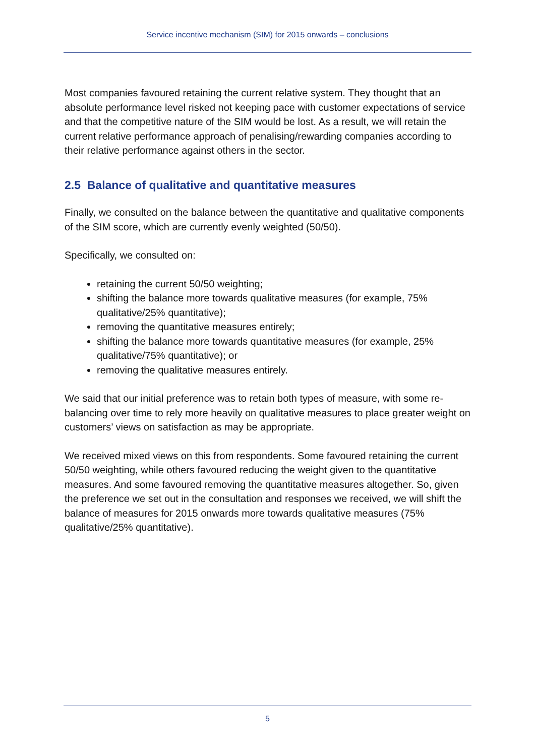Service incentive mechanism (SIM) for 2015 onwards – conclusions
Most companies favoured retaining the current relative system. They thought that an absolute performance level risked not keeping pace with customer expectations of service and that the competitive nature of the SIM would be lost. As a result, we will retain the current relative performance approach of penalising/rewarding companies according to their relative performance against others in the sector.
2.5 Balance of qualitative and quantitative measures
Finally, we consulted on the balance between the quantitative and qualitative components of the SIM score, which are currently evenly weighted (50/50).
Specifically, we consulted on:
retaining the current 50/50 weighting;
shifting the balance more towards qualitative measures (for example, 75% qualitative/25% quantitative);
removing the quantitative measures entirely;
shifting the balance more towards quantitative measures (for example, 25% qualitative/75% quantitative); or
removing the qualitative measures entirely.
We said that our initial preference was to retain both types of measure, with some re-balancing over time to rely more heavily on qualitative measures to place greater weight on customers’ views on satisfaction as may be appropriate.
We received mixed views on this from respondents. Some favoured retaining the current 50/50 weighting, while others favoured reducing the weight given to the quantitative measures. And some favoured removing the quantitative measures altogether. So, given the preference we set out in the consultation and responses we received, we will shift the balance of measures for 2015 onwards more towards qualitative measures (75% qualitative/25% quantitative).
5